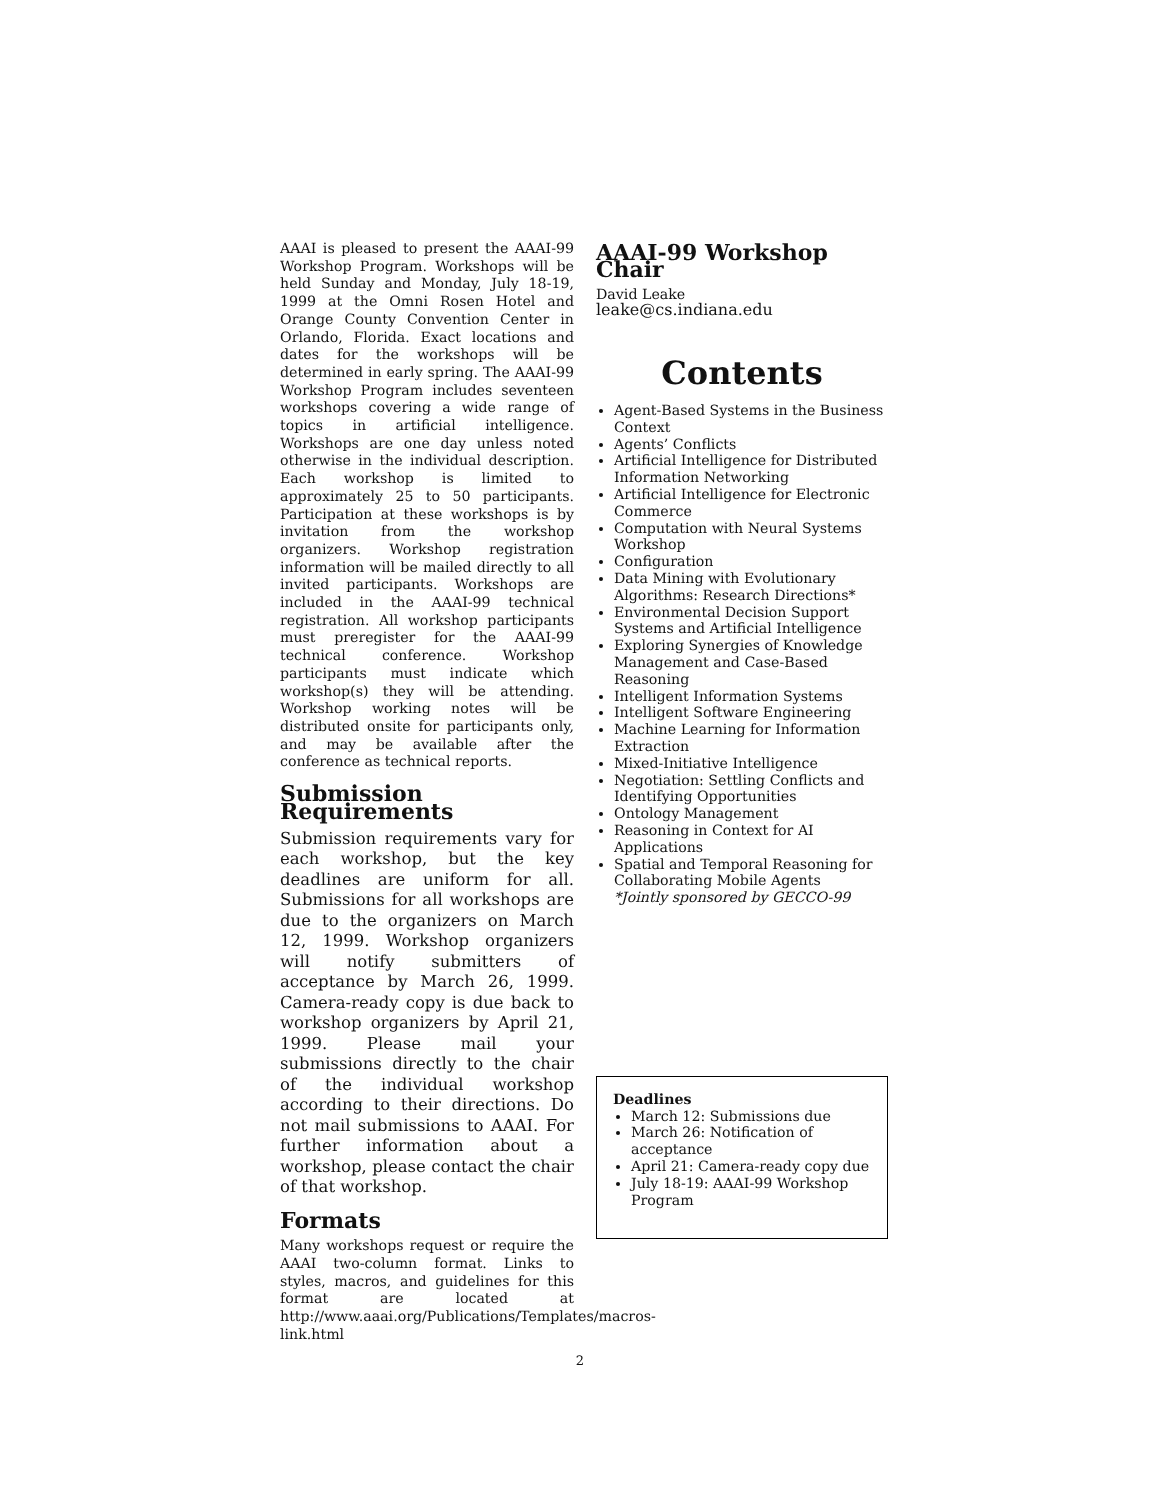AAAI is pleased to present the AAAI-99 Workshop Program. Workshops will be held Sunday and Monday, July 18-19, 1999 at the Omni Rosen Hotel and Orange County Convention Center in Orlando, Florida. Exact locations and dates for the workshops will be determined in early spring. The AAAI-99 Workshop Program includes seventeen workshops covering a wide range of topics in artificial intelligence. Workshops are one day unless noted otherwise in the individual description. Each workshop is limited to approximately 25 to 50 participants. Participation at these workshops is by invitation from the workshop organizers. Workshop registration information will be mailed directly to all invited participants. Workshops are included in the AAAI-99 technical registration. All workshop participants must preregister for the AAAI-99 technical conference. Workshop participants must indicate which workshop(s) they will be attending. Workshop working notes will be distributed onsite for participants only, and may be available after the conference as technical reports.
Submission Requirements
Submission requirements vary for each workshop, but the key deadlines are uniform for all. Submissions for all workshops are due to the organizers on March 12, 1999. Workshop organizers will notify submitters of acceptance by March 26, 1999. Camera-ready copy is due back to workshop organizers by April 21, 1999. Please mail your submissions directly to the chair of the individual workshop according to their directions. Do not mail submissions to AAAI. For further information about a workshop, please contact the chair of that workshop.
Formats
Many workshops request or require the AAAI two-column format. Links to styles, macros, and guidelines for this format are located at http://www.aaai.org/Publications/Templates/macros-link.html
AAAI-99 Workshop Chair
David Leake
leake@cs.indiana.edu
Contents
Agent-Based Systems in the Business Context
Agents’ Conflicts
Artificial Intelligence for Distributed Information Networking
Artificial Intelligence for Electronic Commerce
Computation with Neural Systems Workshop
Configuration
Data Mining with Evolutionary Algorithms: Research Directions*
Environmental Decision Support Systems and Artificial Intelligence
Exploring Synergies of Knowledge Management and Case-Based Reasoning
Intelligent Information Systems
Intelligent Software Engineering
Machine Learning for Information Extraction
Mixed-Initiative Intelligence
Negotiation: Settling Conflicts and Identifying Opportunities
Ontology Management
Reasoning in Context for AI Applications
Spatial and Temporal Reasoning for Collaborating Mobile Agents
*Jointly sponsored by GECCO-99
Deadlines
March 12: Submissions due
March 26: Notification of acceptance
April 21: Camera-ready copy due
July 18-19: AAAI-99 Workshop Program
2